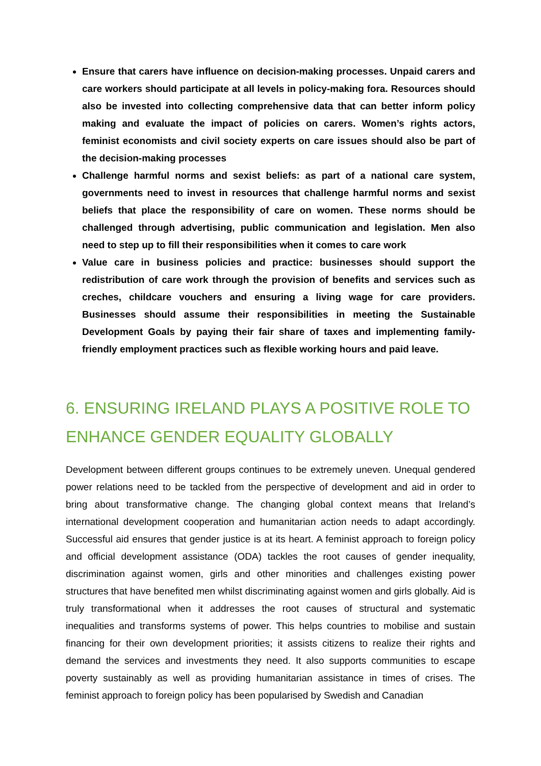Ensure that carers have influence on decision-making processes. Unpaid carers and care workers should participate at all levels in policy-making fora. Resources should also be invested into collecting comprehensive data that can better inform policy making and evaluate the impact of policies on carers. Women’s rights actors, feminist economists and civil society experts on care issues should also be part of the decision-making processes
Challenge harmful norms and sexist beliefs: as part of a national care system, governments need to invest in resources that challenge harmful norms and sexist beliefs that place the responsibility of care on women. These norms should be challenged through advertising, public communication and legislation. Men also need to step up to fill their responsibilities when it comes to care work
Value care in business policies and practice: businesses should support the redistribution of care work through the provision of benefits and services such as creches, childcare vouchers and ensuring a living wage for care providers. Businesses should assume their responsibilities in meeting the Sustainable Development Goals by paying their fair share of taxes and implementing family-friendly employment practices such as flexible working hours and paid leave.
6. ENSURING IRELAND PLAYS A POSITIVE ROLE TO ENHANCE GENDER EQUALITY GLOBALLY
Development between different groups continues to be extremely uneven. Unequal gendered power relations need to be tackled from the perspective of development and aid in order to bring about transformative change. The changing global context means that Ireland’s international development cooperation and humanitarian action needs to adapt accordingly. Successful aid ensures that gender justice is at its heart. A feminist approach to foreign policy and official development assistance (ODA) tackles the root causes of gender inequality, discrimination against women, girls and other minorities and challenges existing power structures that have benefited men whilst discriminating against women and girls globally. Aid is truly transformational when it addresses the root causes of structural and systematic inequalities and transforms systems of power. This helps countries to mobilise and sustain financing for their own development priorities; it assists citizens to realize their rights and demand the services and investments they need. It also supports communities to escape poverty sustainably as well as providing humanitarian assistance in times of crises. The feminist approach to foreign policy has been popularised by Swedish and Canadian